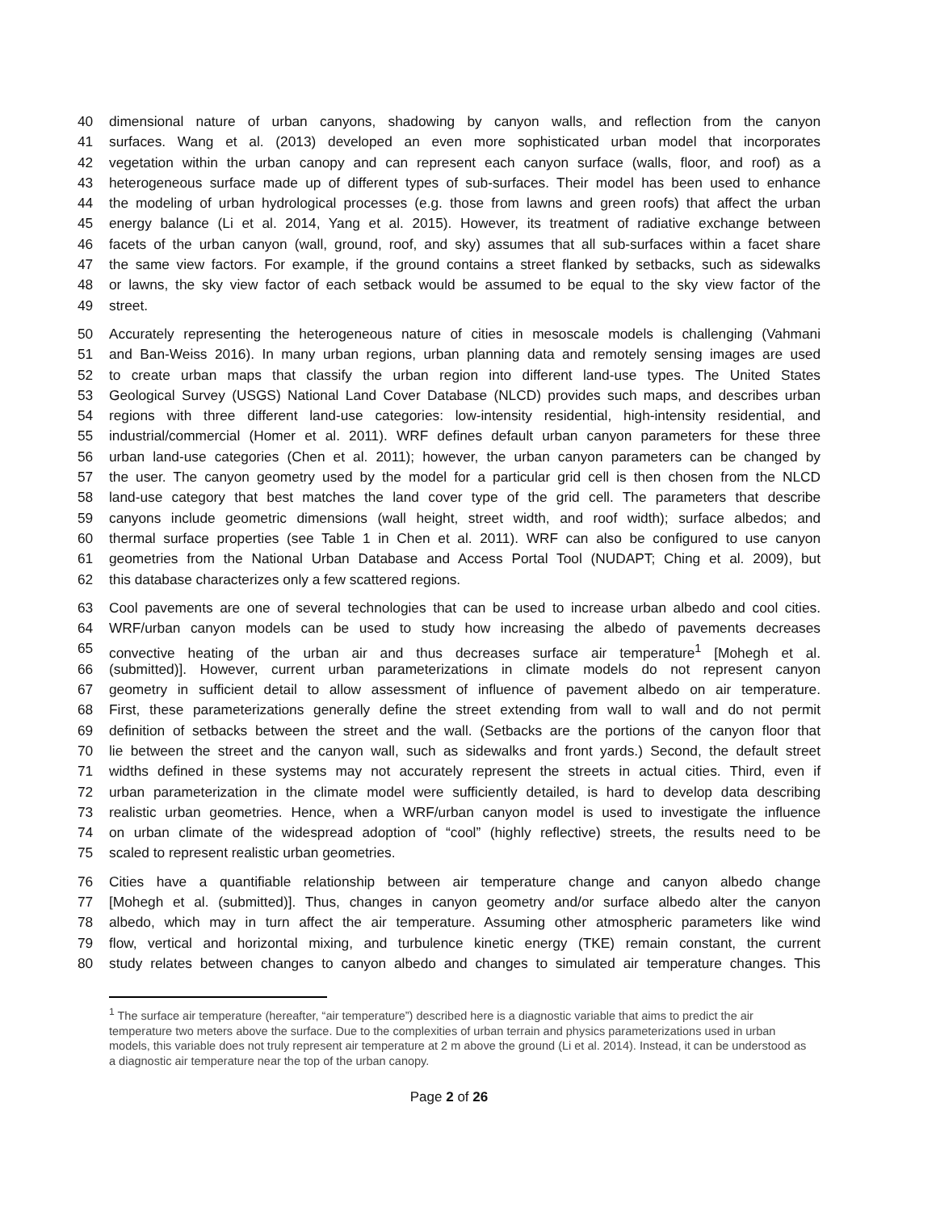40 dimensional nature of urban canyons, shadowing by canyon walls, and reflection from the canyon
41 surfaces. Wang et al. (2013) developed an even more sophisticated urban model that incorporates
42 vegetation within the urban canopy and can represent each canyon surface (walls, floor, and roof) as a
43 heterogeneous surface made up of different types of sub-surfaces. Their model has been used to enhance
44 the modeling of urban hydrological processes (e.g. those from lawns and green roofs) that affect the urban
45 energy balance (Li et al. 2014, Yang et al. 2015). However, its treatment of radiative exchange between
46 facets of the urban canyon (wall, ground, roof, and sky) assumes that all sub-surfaces within a facet share
47 the same view factors. For example, if the ground contains a street flanked by setbacks, such as sidewalks
48 or lawns, the sky view factor of each setback would be assumed to be equal to the sky view factor of the
49 street.
50 Accurately representing the heterogeneous nature of cities in mesoscale models is challenging (Vahmani
51 and Ban-Weiss 2016). In many urban regions, urban planning data and remotely sensing images are used
52 to create urban maps that classify the urban region into different land-use types. The United States
53 Geological Survey (USGS) National Land Cover Database (NLCD) provides such maps, and describes urban
54 regions with three different land-use categories: low-intensity residential, high-intensity residential, and
55 industrial/commercial (Homer et al. 2011). WRF defines default urban canyon parameters for these three
56 urban land-use categories (Chen et al. 2011); however, the urban canyon parameters can be changed by
57 the user. The canyon geometry used by the model for a particular grid cell is then chosen from the NLCD
58 land-use category that best matches the land cover type of the grid cell. The parameters that describe
59 canyons include geometric dimensions (wall height, street width, and roof width); surface albedos; and
60 thermal surface properties (see Table 1 in Chen et al. 2011). WRF can also be configured to use canyon
61 geometries from the National Urban Database and Access Portal Tool (NUDAPT; Ching et al. 2009), but
62 this database characterizes only a few scattered regions.
63 Cool pavements are one of several technologies that can be used to increase urban albedo and cool cities.
64 WRF/urban canyon models can be used to study how increasing the albedo of pavements decreases
65 convective heating of the urban air and thus decreases surface air temperature<sup>1</sup> [Mohegh et al.
66 (submitted)]. However, current urban parameterizations in climate models do not represent canyon
67 geometry in sufficient detail to allow assessment of influence of pavement albedo on air temperature.
68 First, these parameterizations generally define the street extending from wall to wall and do not permit
69 definition of setbacks between the street and the wall. (Setbacks are the portions of the canyon floor that
70 lie between the street and the canyon wall, such as sidewalks and front yards.) Second, the default street
71 widths defined in these systems may not accurately represent the streets in actual cities. Third, even if
72 urban parameterization in the climate model were sufficiently detailed, is hard to develop data describing
73 realistic urban geometries. Hence, when a WRF/urban canyon model is used to investigate the influence
74 on urban climate of the widespread adoption of “cool” (highly reflective) streets, the results need to be
75 scaled to represent realistic urban geometries.
76 Cities have a quantifiable relationship between air temperature change and canyon albedo change
77 [Mohegh et al. (submitted)]. Thus, changes in canyon geometry and/or surface albedo alter the canyon
78 albedo, which may in turn affect the air temperature. Assuming other atmospheric parameters like wind
79 flow, vertical and horizontal mixing, and turbulence kinetic energy (TKE) remain constant, the current
80 study relates between changes to canyon albedo and changes to simulated air temperature changes. This
<sup>1</sup> The surface air temperature (hereafter, “air temperature”) described here is a diagnostic variable that aims to predict the air temperature two meters above the surface. Due to the complexities of urban terrain and physics parameterizations used in urban models, this variable does not truly represent air temperature at 2 m above the ground (Li et al. 2014). Instead, it can be understood as a diagnostic air temperature near the top of the urban canopy.
Page 2 of 26